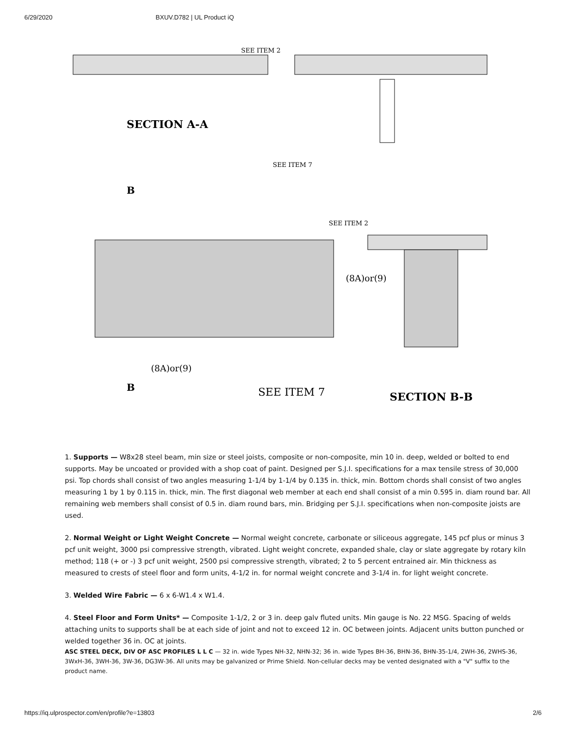6/29/2020 BXUV.D782 | UL Product iQ
SECTION A-A
SEE ITEM 7
SEE ITEM 2
B
SEE ITEM 2
(8A)or(9)
(8A)or(9)
B
SEE ITEM 7
SECTION B-B
1. Supports — W8x28 steel beam, min size or steel joists, composite or non-composite, min 10 in. deep, welded or bolted to end supports. May be uncoated or provided with a shop coat of paint. Designed per S.J.I. specifications for a max tensile stress of 30,000 psi. Top chords shall consist of two angles measuring 1-1/4 by 1-1/4 by 0.135 in. thick, min. Bottom chords shall consist of two angles measuring 1 by 1 by 0.115 in. thick, min. The first diagonal web member at each end shall consist of a min 0.595 in. diam round bar. All remaining web members shall consist of 0.5 in. diam round bars, min. Bridging per S.J.I. specifications when non-composite joists are used.
2. Normal Weight or Light Weight Concrete — Normal weight concrete, carbonate or siliceous aggregate, 145 pcf plus or minus 3 pcf unit weight, 3000 psi compressive strength, vibrated. Light weight concrete, expanded shale, clay or slate aggregate by rotary kiln method; 118 (+ or -) 3 pcf unit weight, 2500 psi compressive strength, vibrated; 2 to 5 percent entrained air. Min thickness as measured to crests of steel floor and form units, 4-1/2 in. for normal weight concrete and 3-1/4 in. for light weight concrete.
3. Welded Wire Fabric — 6 x 6-W1.4 x W1.4.
4. Steel Floor and Form Units* — Composite 1-1/2, 2 or 3 in. deep galv fluted units. Min gauge is No. 22 MSG. Spacing of welds attaching units to supports shall be at each side of joint and not to exceed 12 in. OC between joints. Adjacent units button punched or welded together 36 in. OC at joints.
ASC STEEL DECK, DIV OF ASC PROFILES L L C — 32 in. wide Types NH-32, NHN-32; 36 in. wide Types BH-36, BHN-36, BHN-35-1/4, 2WH-36, 2WHS-36, 3WxH-36, 3WH-36, 3W-36, DG3W-36. All units may be galvanized or Prime Shield. Non-cellular decks may be vented designated with a "V" suffix to the product name.
https://iq.ulprospector.com/en/profile?e=13803 2/6